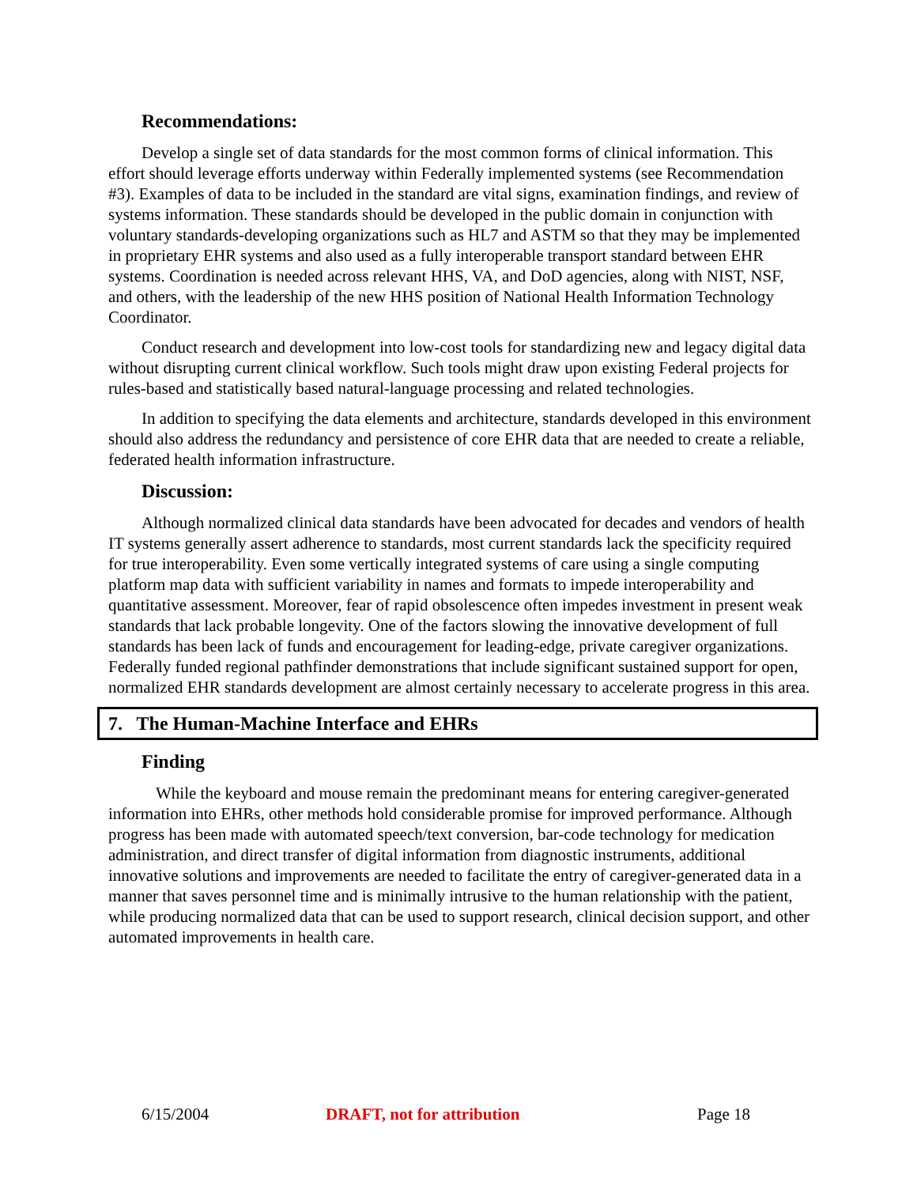Recommendations:
Develop a single set of data standards for the most common forms of clinical information. This effort should leverage efforts underway within Federally implemented systems (see Recommendation #3). Examples of data to be included in the standard are vital signs, examination findings, and review of systems information. These standards should be developed in the public domain in conjunction with voluntary standards-developing organizations such as HL7 and ASTM so that they may be implemented in proprietary EHR systems and also used as a fully interoperable transport standard between EHR systems. Coordination is needed across relevant HHS, VA, and DoD agencies, along with NIST, NSF, and others, with the leadership of the new HHS position of National Health Information Technology Coordinator.
Conduct research and development into low-cost tools for standardizing new and legacy digital data without disrupting current clinical workflow. Such tools might draw upon existing Federal projects for rules-based and statistically based natural-language processing and related technologies.
In addition to specifying the data elements and architecture, standards developed in this environment should also address the redundancy and persistence of core EHR data that are needed to create a reliable, federated health information infrastructure.
Discussion:
Although normalized clinical data standards have been advocated for decades and vendors of health IT systems generally assert adherence to standards, most current standards lack the specificity required for true interoperability. Even some vertically integrated systems of care using a single computing platform map data with sufficient variability in names and formats to impede interoperability and quantitative assessment. Moreover, fear of rapid obsolescence often impedes investment in present weak standards that lack probable longevity. One of the factors slowing the innovative development of full standards has been lack of funds and encouragement for leading-edge, private caregiver organizations. Federally funded regional pathfinder demonstrations that include significant sustained support for open, normalized EHR standards development are almost certainly necessary to accelerate progress in this area.
7. The Human-Machine Interface and EHRs
Finding
While the keyboard and mouse remain the predominant means for entering caregiver-generated information into EHRs, other methods hold considerable promise for improved performance. Although progress has been made with automated speech/text conversion, bar-code technology for medication administration, and direct transfer of digital information from diagnostic instruments, additional innovative solutions and improvements are needed to facilitate the entry of caregiver-generated data in a manner that saves personnel time and is minimally intrusive to the human relationship with the patient, while producing normalized data that can be used to support research, clinical decision support, and other automated improvements in health care.
6/15/2004 DRAFT, not for attribution Page 18